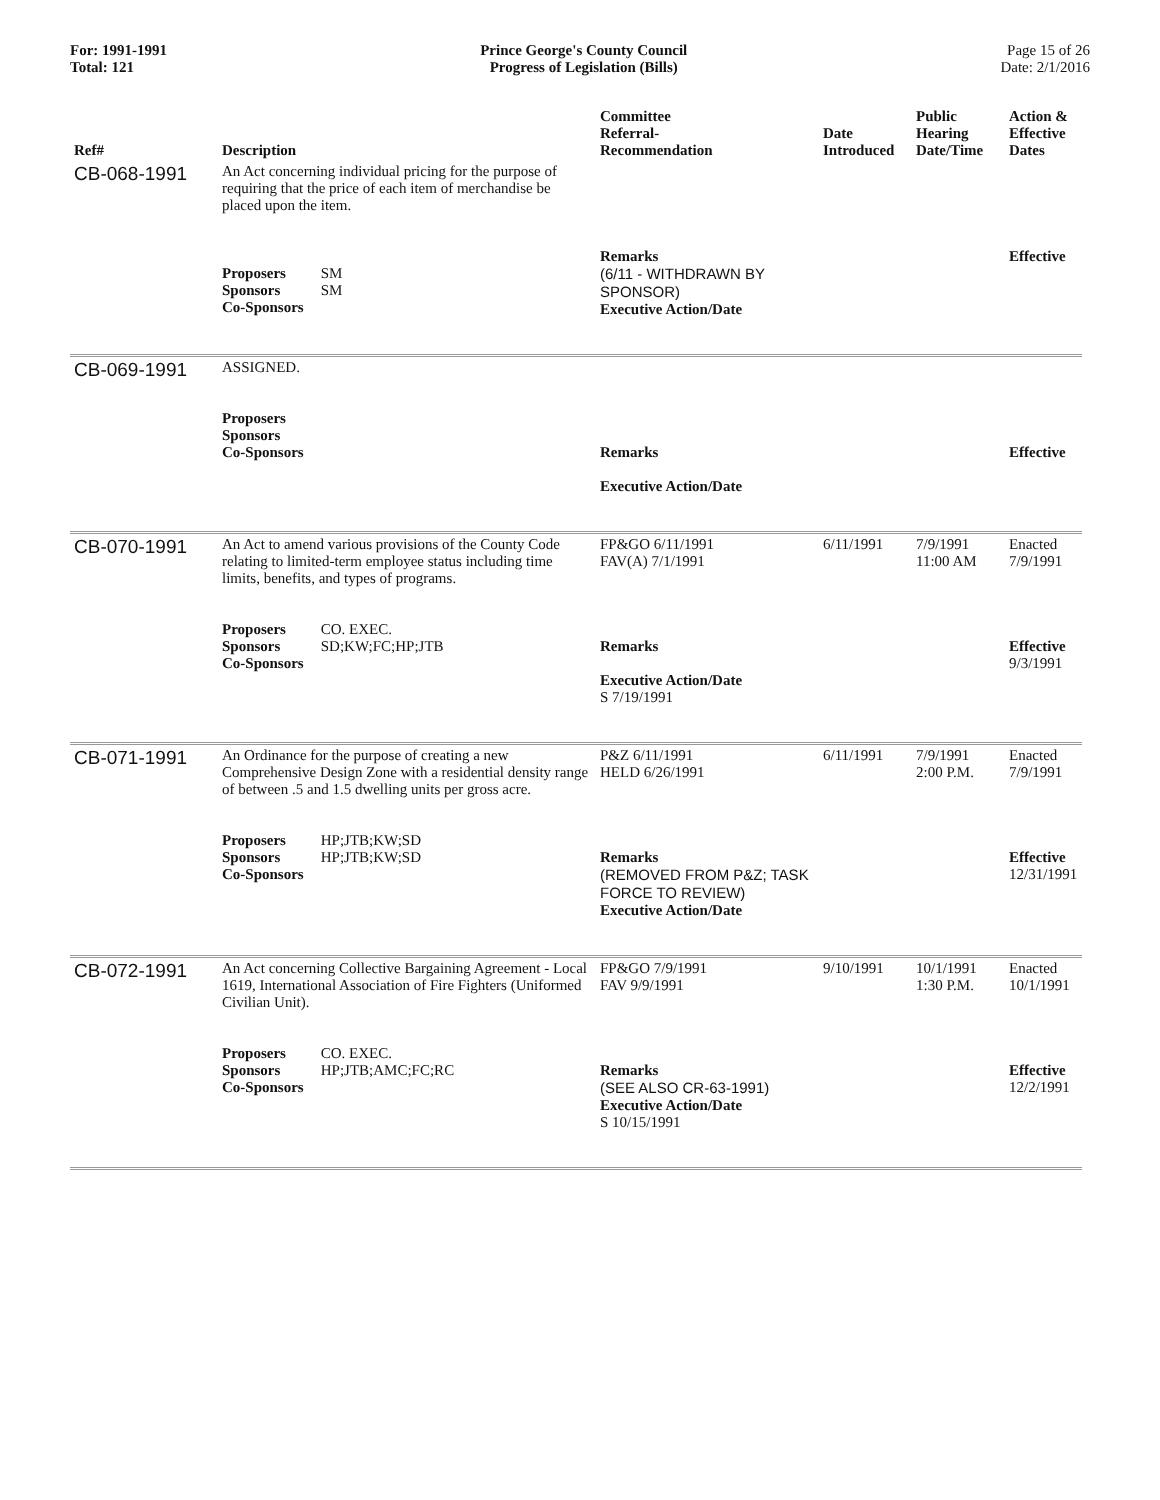For: 1991-1991
Total: 121
Prince George's County Council
Progress of Legislation (Bills)
Page 15 of 26
Date: 2/1/2016
| Ref# | Description | Committee Referral- Recommendation | Date Introduced | Public Hearing Date/Time | Action & Effective Dates |
| --- | --- | --- | --- | --- | --- |
| CB-068-1991 | An Act concerning individual pricing for the purpose of requiring that the price of each item of merchandise be placed upon the item. Proposers SM Sponsors SM Co-Sponsors | Remarks (6/11 - WITHDRAWN BY SPONSOR) Executive Action/Date | | | Effective |
| CB-069-1991 | ASSIGNED. Proposers Sponsors Co-Sponsors | Remarks Executive Action/Date | | | Effective |
| CB-070-1991 | An Act to amend various provisions of the County Code relating to limited-term employee status including time limits, benefits, and types of programs. Proposers CO. EXEC. Sponsors SD;KW;FC;HP;JTB Co-Sponsors | FP&GO 6/11/1991 FAV(A) 7/1/1991 Remarks Executive Action/Date S 7/19/1991 | 6/11/1991 | 7/9/1991 11:00 AM | Enacted 7/9/1991 Effective 9/3/1991 |
| CB-071-1991 | An Ordinance for the purpose of creating a new Comprehensive Design Zone with a residential density range of between .5 and 1.5 dwelling units per gross acre. Proposers HP;JTB;KW;SD Sponsors HP;JTB;KW;SD Co-Sponsors | P&Z 6/11/1991 HELD 6/26/1991 Remarks (REMOVED FROM P&Z; TASK FORCE TO REVIEW) Executive Action/Date | 6/11/1991 | 7/9/1991 2:00 P.M. | Enacted 7/9/1991 Effective 12/31/1991 |
| CB-072-1991 | An Act concerning Collective Bargaining Agreement - Local 1619, International Association of Fire Fighters (Uniformed Civilian Unit). Proposers CO. EXEC. Sponsors HP;JTB;AMC;FC;RC Co-Sponsors | FP&GO 7/9/1991 FAV 9/9/1991 Remarks (SEE ALSO CR-63-1991) Executive Action/Date S 10/15/1991 | 9/10/1991 | 10/1/1991 1:30 P.M. | Enacted 10/1/1991 Effective 12/2/1991 |